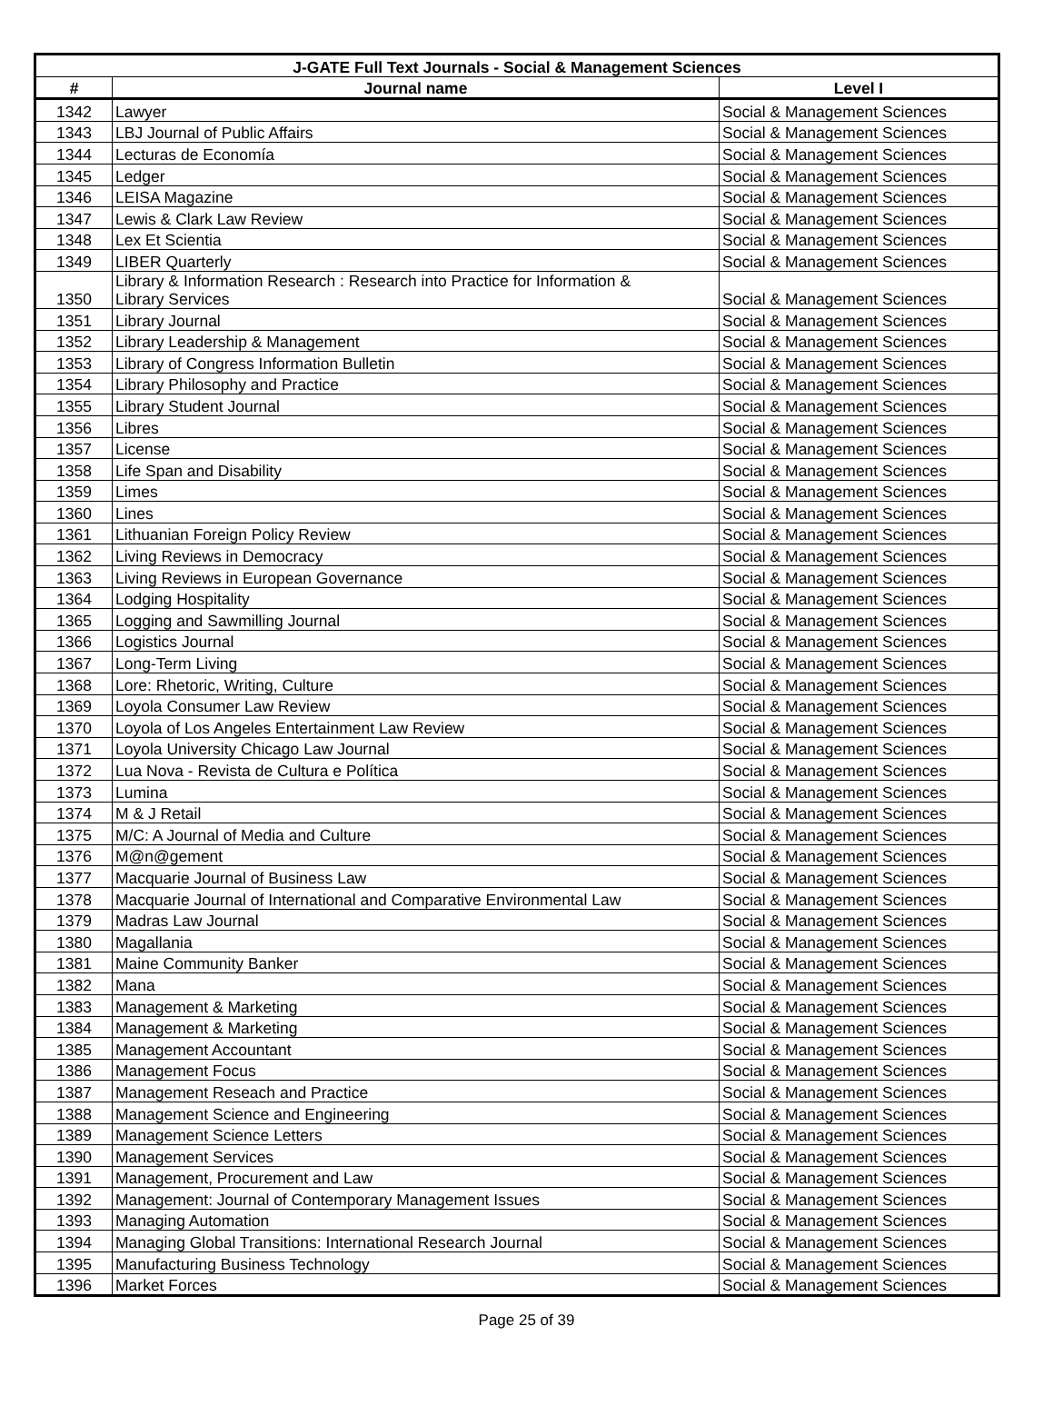| J-GATE Full Text Journals - Social & Management Sciences | | |
| --- | --- | --- |
| # | Journal name | Level I |
| 1342 | Lawyer | Social & Management Sciences |
| 1343 | LBJ Journal of Public Affairs | Social & Management Sciences |
| 1344 | Lecturas de Economía | Social & Management Sciences |
| 1345 | Ledger | Social & Management Sciences |
| 1346 | LEISA Magazine | Social & Management Sciences |
| 1347 | Lewis & Clark Law Review | Social & Management Sciences |
| 1348 | Lex Et Scientia | Social & Management Sciences |
| 1349 | LIBER Quarterly | Social & Management Sciences |
| 1350 | Library & Information Research : Research into Practice for Information & Library Services | Social & Management Sciences |
| 1351 | Library Journal | Social & Management Sciences |
| 1352 | Library Leadership & Management | Social & Management Sciences |
| 1353 | Library of Congress Information Bulletin | Social & Management Sciences |
| 1354 | Library Philosophy and Practice | Social & Management Sciences |
| 1355 | Library Student Journal | Social & Management Sciences |
| 1356 | Libres | Social & Management Sciences |
| 1357 | License | Social & Management Sciences |
| 1358 | Life Span and Disability | Social & Management Sciences |
| 1359 | Limes | Social & Management Sciences |
| 1360 | Lines | Social & Management Sciences |
| 1361 | Lithuanian Foreign Policy Review | Social & Management Sciences |
| 1362 | Living Reviews in Democracy | Social & Management Sciences |
| 1363 | Living Reviews in European Governance | Social & Management Sciences |
| 1364 | Lodging Hospitality | Social & Management Sciences |
| 1365 | Logging and Sawmilling Journal | Social & Management Sciences |
| 1366 | Logistics Journal | Social & Management Sciences |
| 1367 | Long-Term Living | Social & Management Sciences |
| 1368 | Lore: Rhetoric, Writing, Culture | Social & Management Sciences |
| 1369 | Loyola Consumer Law Review | Social & Management Sciences |
| 1370 | Loyola of Los Angeles Entertainment Law Review | Social & Management Sciences |
| 1371 | Loyola University Chicago Law Journal | Social & Management Sciences |
| 1372 | Lua Nova - Revista de Cultura e Política | Social & Management Sciences |
| 1373 | Lumina | Social & Management Sciences |
| 1374 | M & J Retail | Social & Management Sciences |
| 1375 | M/C: A Journal of Media and Culture | Social & Management Sciences |
| 1376 | M@n@gement | Social & Management Sciences |
| 1377 | Macquarie Journal of Business Law | Social & Management Sciences |
| 1378 | Macquarie Journal of International and Comparative Environmental Law | Social & Management Sciences |
| 1379 | Madras Law Journal | Social & Management Sciences |
| 1380 | Magallania | Social & Management Sciences |
| 1381 | Maine Community Banker | Social & Management Sciences |
| 1382 | Mana | Social & Management Sciences |
| 1383 | Management & Marketing | Social & Management Sciences |
| 1384 | Management & Marketing | Social & Management Sciences |
| 1385 | Management Accountant | Social & Management Sciences |
| 1386 | Management Focus | Social & Management Sciences |
| 1387 | Management Reseach and Practice | Social & Management Sciences |
| 1388 | Management Science and Engineering | Social & Management Sciences |
| 1389 | Management Science Letters | Social & Management Sciences |
| 1390 | Management Services | Social & Management Sciences |
| 1391 | Management, Procurement and Law | Social & Management Sciences |
| 1392 | Management: Journal of Contemporary Management Issues | Social & Management Sciences |
| 1393 | Managing Automation | Social & Management Sciences |
| 1394 | Managing Global Transitions: International Research Journal | Social & Management Sciences |
| 1395 | Manufacturing Business Technology | Social & Management Sciences |
| 1396 | Market Forces | Social & Management Sciences |
Page 25 of 39